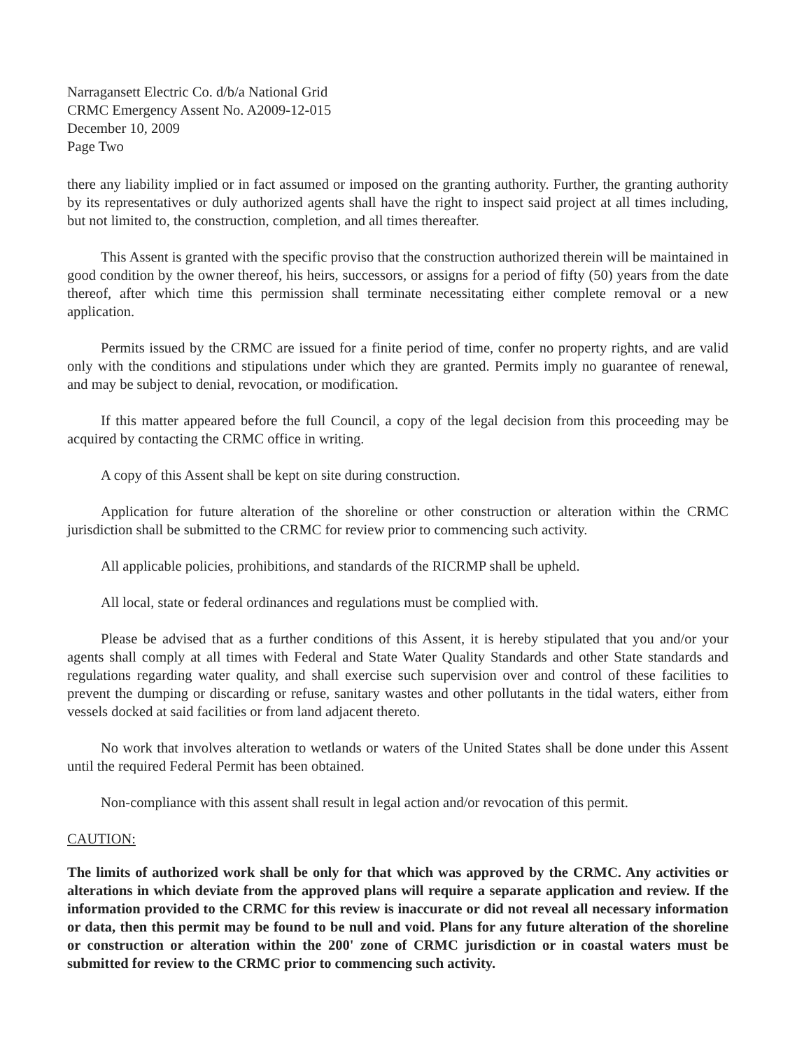Narragansett Electric Co. d/b/a National Grid
CRMC Emergency Assent No. A2009-12-015
December 10, 2009
Page Two
there any liability implied or in fact assumed or imposed on the granting authority. Further, the granting authority by its representatives or duly authorized agents shall have the right to inspect said project at all times including, but not limited to, the construction, completion, and all times thereafter.
This Assent is granted with the specific proviso that the construction authorized therein will be maintained in good condition by the owner thereof, his heirs, successors, or assigns for a period of fifty (50) years from the date thereof, after which time this permission shall terminate necessitating either complete removal or a new application.
Permits issued by the CRMC are issued for a finite period of time, confer no property rights, and are valid only with the conditions and stipulations under which they are granted. Permits imply no guarantee of renewal, and may be subject to denial, revocation, or modification.
If this matter appeared before the full Council, a copy of the legal decision from this proceeding may be acquired by contacting the CRMC office in writing.
A copy of this Assent shall be kept on site during construction.
Application for future alteration of the shoreline or other construction or alteration within the CRMC jurisdiction shall be submitted to the CRMC for review prior to commencing such activity.
All applicable policies, prohibitions, and standards of the RICRMP shall be upheld.
All local, state or federal ordinances and regulations must be complied with.
Please be advised that as a further conditions of this Assent, it is hereby stipulated that you and/or your agents shall comply at all times with Federal and State Water Quality Standards and other State standards and regulations regarding water quality, and shall exercise such supervision over and control of these facilities to prevent the dumping or discarding or refuse, sanitary wastes and other pollutants in the tidal waters, either from vessels docked at said facilities or from land adjacent thereto.
No work that involves alteration to wetlands or waters of the United States shall be done under this Assent until the required Federal Permit has been obtained.
Non-compliance with this assent shall result in legal action and/or revocation of this permit.
CAUTION:
The limits of authorized work shall be only for that which was approved by the CRMC. Any activities or alterations in which deviate from the approved plans will require a separate application and review. If the information provided to the CRMC for this review is inaccurate or did not reveal all necessary information or data, then this permit may be found to be null and void. Plans for any future alteration of the shoreline or construction or alteration within the 200' zone of CRMC jurisdiction or in coastal waters must be submitted for review to the CRMC prior to commencing such activity.